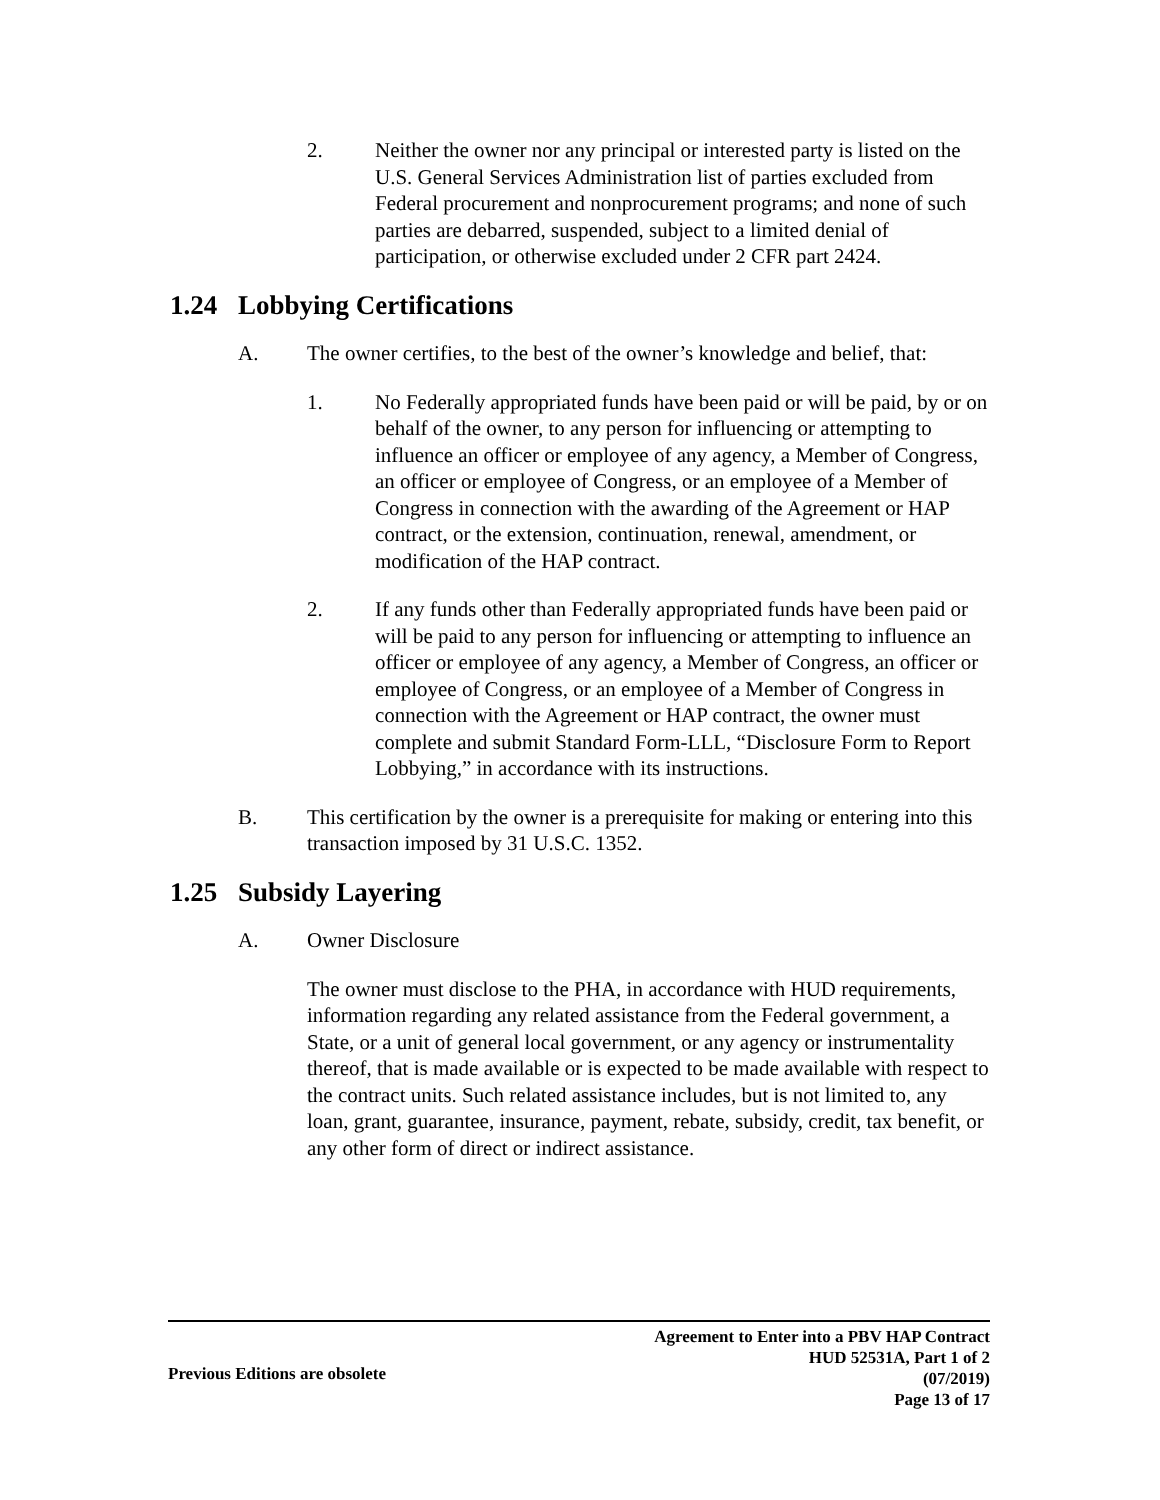2. Neither the owner nor any principal or interested party is listed on the U.S. General Services Administration list of parties excluded from Federal procurement and nonprocurement programs; and none of such parties are debarred, suspended, subject to a limited denial of participation, or otherwise excluded under 2 CFR part 2424.
1.24 Lobbying Certifications
A. The owner certifies, to the best of the owner’s knowledge and belief, that:
1. No Federally appropriated funds have been paid or will be paid, by or on behalf of the owner, to any person for influencing or attempting to influence an officer or employee of any agency, a Member of Congress, an officer or employee of Congress, or an employee of a Member of Congress in connection with the awarding of the Agreement or HAP contract, or the extension, continuation, renewal, amendment, or modification of the HAP contract.
2. If any funds other than Federally appropriated funds have been paid or will be paid to any person for influencing or attempting to influence an officer or employee of any agency, a Member of Congress, an officer or employee of Congress, or an employee of a Member of Congress in connection with the Agreement or HAP contract, the owner must complete and submit Standard Form-LLL, “Disclosure Form to Report Lobbying,” in accordance with its instructions.
B. This certification by the owner is a prerequisite for making or entering into this transaction imposed by 31 U.S.C. 1352.
1.25 Subsidy Layering
A. Owner Disclosure
The owner must disclose to the PHA, in accordance with HUD requirements, information regarding any related assistance from the Federal government, a State, or a unit of general local government, or any agency or instrumentality thereof, that is made available or is expected to be made available with respect to the contract units. Such related assistance includes, but is not limited to, any loan, grant, guarantee, insurance, payment, rebate, subsidy, credit, tax benefit, or any other form of direct or indirect assistance.
Previous Editions are obsolete
Agreement to Enter into a PBV HAP Contract
HUD 52531A, Part 1 of 2
(07/2019)
Page 13 of 17